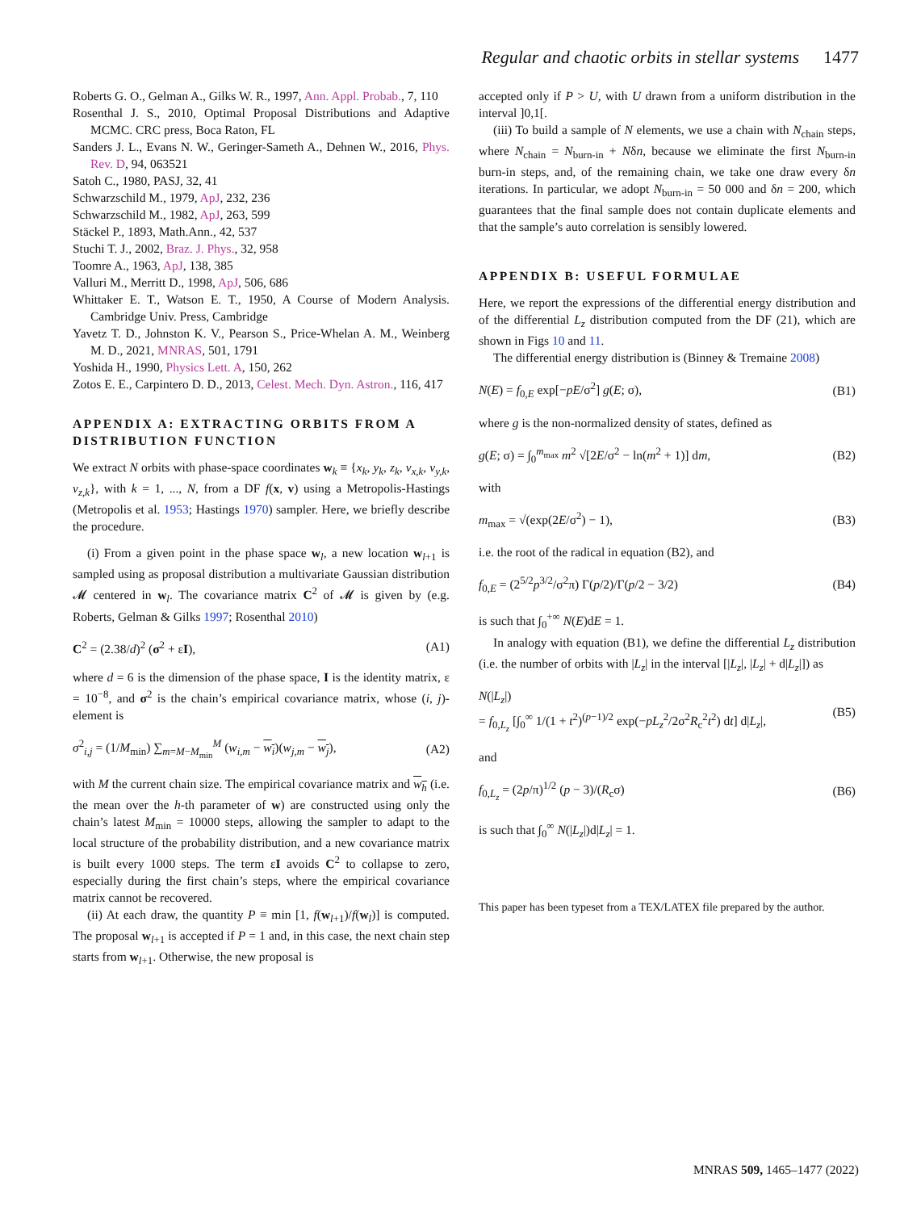Regular and chaotic orbits in stellar systems 1477
Roberts G. O., Gelman A., Gilks W. R., 1997, Ann. Appl. Probab., 7, 110
Rosenthal J. S., 2010, Optimal Proposal Distributions and Adaptive MCMC. CRC press, Boca Raton, FL
Sanders J. L., Evans N. W., Geringer-Sameth A., Dehnen W., 2016, Phys. Rev. D, 94, 063521
Satoh C., 1980, PASJ, 32, 41
Schwarzschild M., 1979, ApJ, 232, 236
Schwarzschild M., 1982, ApJ, 263, 599
Stäckel P., 1893, Math.Ann., 42, 537
Stuchi T. J., 2002, Braz. J. Phys., 32, 958
Toomre A., 1963, ApJ, 138, 385
Valluri M., Merritt D., 1998, ApJ, 506, 686
Whittaker E. T., Watson E. T., 1950, A Course of Modern Analysis. Cambridge Univ. Press, Cambridge
Yavetz T. D., Johnston K. V., Pearson S., Price-Whelan A. M., Weinberg M. D., 2021, MNRAS, 501, 1791
Yoshida H., 1990, Physics Lett. A, 150, 262
Zotos E. E., Carpintero D. D., 2013, Celest. Mech. Dyn. Astron., 116, 417
APPENDIX A: EXTRACTING ORBITS FROM A DISTRIBUTION FUNCTION
We extract N orbits with phase-space coordinates w<sub>k</sub> ≡ {x<sub>k</sub>, y<sub>k</sub>, z<sub>k</sub>, v<sub>x,k</sub>, v<sub>y,k</sub>, v<sub>z,k</sub>}, with k = 1, ..., N, from a DF f(x, v) using a Metropolis-Hastings (Metropolis et al. 1953; Hastings 1970) sampler. Here, we briefly describe the procedure.
(i) From a given point in the phase space w<sub>l</sub>, a new location w<sub>l+1</sub> is sampled using as proposal distribution a multivariate Gaussian distribution 𝓜 centered in w<sub>l</sub>. The covariance matrix C<sup>2</sup> of 𝓜 is given by (e.g. Roberts, Gelman & Gilks 1997; Rosenthal 2010)
C<sup>2</sup> = (2.38/d)<sup>2</sup> (σ<sup>2</sup> + εI), (A1)
where d = 6 is the dimension of the phase space, I is the identity matrix, ε = 10<sup>−8</sup>, and σ<sup>2</sup> is the chain’s empirical covariance matrix, whose (i, j)-element is
σ<sup>2</sup><sub>i,j</sub> = (1/M<sub>min</sub>) ∑<sub>m=M−M<sub>min</sub></sub><sup>M</sup> (w<sub>i,m</sub> − w<sub>i</sub>)(w<sub>j,m</sub> − w<sub>j</sub>), (A2)
with M the current chain size. The empirical covariance matrix and w<sub>h</sub> (i.e. the mean over the h-th parameter of w) are constructed using only the chain’s latest M<sub>min</sub> = 10000 steps, allowing the sampler to adapt to the local structure of the probability distribution, and a new covariance matrix is built every 1000 steps. The term εI avoids C<sup>2</sup> to collapse to zero, especially during the first chain’s steps, where the empirical covariance matrix cannot be recovered.
(ii) At each draw, the quantity P ≡ min [1, f(w<sub>l+1</sub>)/f(w<sub>l</sub>)] is computed. The proposal w<sub>l+1</sub> is accepted if P = 1 and, in this case, the next chain step starts from w<sub>l+1</sub>. Otherwise, the new proposal is
accepted only if P > U, with U drawn from a uniform distribution in the interval ]0,1[.
(iii) To build a sample of N elements, we use a chain with N<sub>chain</sub> steps, where N<sub>chain</sub> = N<sub>burn-in</sub> + Nδn, because we eliminate the first N<sub>burn-in</sub> burn-in steps, and, of the remaining chain, we take one draw every δn iterations. In particular, we adopt N<sub>burn-in</sub> = 50 000 and δn = 200, which guarantees that the final sample does not contain duplicate elements and that the sample’s auto correlation is sensibly lowered.
APPENDIX B: USEFUL FORMULAE
Here, we report the expressions of the differential energy distribution and of the differential L<sub>z</sub> distribution computed from the DF (21), which are shown in Figs 10 and 11.
The differential energy distribution is (Binney & Tremaine 2008)
N(E) = f<sub>0,E</sub> exp[−pE/σ<sup>2</sup>] g(E; σ), (B1)
where g is the non-normalized density of states, defined as
g(E; σ) = ∫<sub>0</sub><sup>m<sub>max</sub></sup> m<sup>2</sup> √[2E/σ<sup>2</sup> − ln(m<sup>2</sup> + 1)] dm, (B2)
with
m<sub>max</sub> = √(exp(2E/σ<sup>2</sup>) − 1), (B3)
i.e. the root of the radical in equation (B2), and
f<sub>0,E</sub> = (2<sup>5/2</sup>p<sup>3/2</sup>/σ<sup>2</sup>π) Γ(p/2)/Γ(p/2 − 3/2) (B4)
is such that ∫<sub>0</sub><sup>+∞</sup> N(E)dE = 1.
In analogy with equation (B1), we define the differential L<sub>z</sub> distribution (i.e. the number of orbits with |L<sub>z</sub>| in the interval [|L<sub>z</sub>|, |L<sub>z</sub>| + d|L<sub>z</sub>|]) as
N(|L<sub>z</sub>|)
= f<sub>0,L<sub>z</sub></sub> [∫<sub>0</sub><sup>∞</sup> 1/(1 + t<sup>2</sup>)<sup>(p−1)/2</sup> exp(−pL<sub>z</sub><sup>2</sup>/2σ<sup>2</sup>R<sub>c</sub><sup>2</sup>t<sup>2</sup>) dt] d|L<sub>z</sub>|, (B5)
and
f<sub>0,L<sub>z</sub></sub> = (2p/π)<sup>1/2</sup> (p − 3)/(R<sub>c</sub>σ) (B6)
is such that ∫<sub>0</sub><sup>∞</sup> N(|L<sub>z</sub>|)d|L<sub>z</sub>| = 1.
This paper has been typeset from a TEX/LATEX file prepared by the author.
MNRAS 509, 1465–1477 (2022)